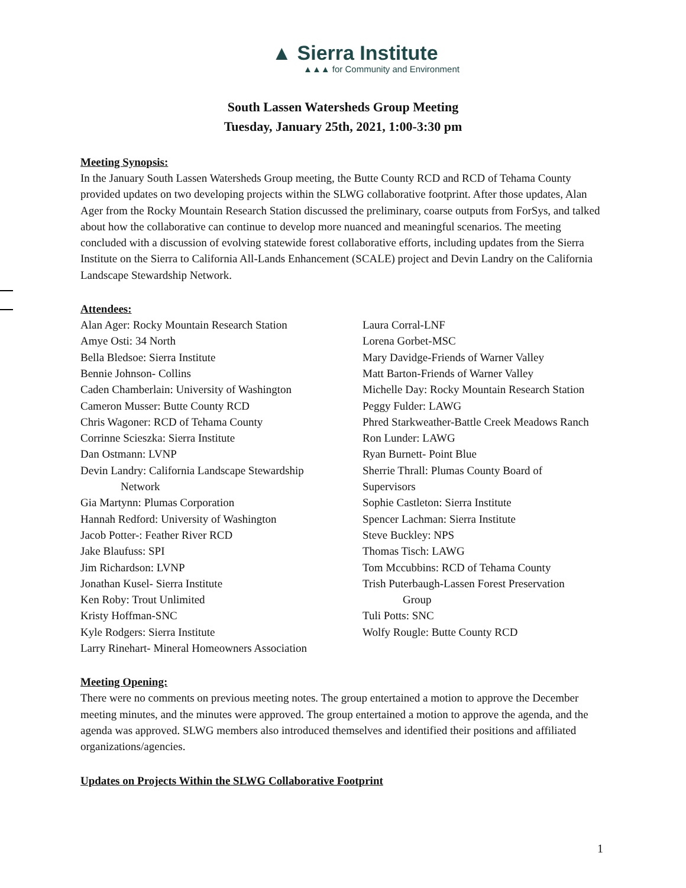▲ Sierra Institute
▲▲▲ for Community and Environment
South Lassen Watersheds Group Meeting
Tuesday, January 25th, 2021, 1:00-3:30 pm
Meeting Synopsis:
In the January South Lassen Watersheds Group meeting, the Butte County RCD and RCD of Tehama County provided updates on two developing projects within the SLWG collaborative footprint. After those updates, Alan Ager from the Rocky Mountain Research Station discussed the preliminary, coarse outputs from ForSys, and talked about how the collaborative can continue to develop more nuanced and meaningful scenarios. The meeting concluded with a discussion of evolving statewide forest collaborative efforts, including updates from the Sierra Institute on the Sierra to California All-Lands Enhancement (SCALE) project and Devin Landry on the California Landscape Stewardship Network.
Attendees:
Alan Ager: Rocky Mountain Research Station
Amye Osti: 34 North
Bella Bledsoe: Sierra Institute
Bennie Johnson- Collins
Caden Chamberlain: University of Washington
Cameron Musser: Butte County RCD
Chris Wagoner: RCD of Tehama County
Corrinne Scieszka: Sierra Institute
Dan Ostmann: LVNP
Devin Landry: California Landscape Stewardship
Network
Gia Martynn: Plumas Corporation
Hannah Redford: University of Washington
Jacob Potter-: Feather River RCD
Jake Blaufuss: SPI
Jim Richardson: LVNP
Jonathan Kusel- Sierra Institute
Ken Roby: Trout Unlimited
Kristy Hoffman-SNC
Kyle Rodgers: Sierra Institute
Larry Rinehart- Mineral Homeowners Association
Laura Corral-LNF
Lorena Gorbet-MSC
Mary Davidge-Friends of Warner Valley
Matt Barton-Friends of Warner Valley
Michelle Day: Rocky Mountain Research Station
Peggy Fulder: LAWG
Phred Starkweather-Battle Creek Meadows Ranch
Ron Lunder: LAWG
Ryan Burnett- Point Blue
Sherrie Thrall: Plumas County Board of
Supervisors
Sophie Castleton: Sierra Institute
Spencer Lachman: Sierra Institute
Steve Buckley: NPS
Thomas Tisch: LAWG
Tom Mccubbins: RCD of Tehama County
Trish Puterbaugh-Lassen Forest Preservation
Group
Tuli Potts: SNC
Wolfy Rougle: Butte County RCD
Meeting Opening:
There were no comments on previous meeting notes. The group entertained a motion to approve the December meeting minutes, and the minutes were approved. The group entertained a motion to approve the agenda, and the agenda was approved. SLWG members also introduced themselves and identified their positions and affiliated organizations/agencies.
Updates on Projects Within the SLWG Collaborative Footprint
1